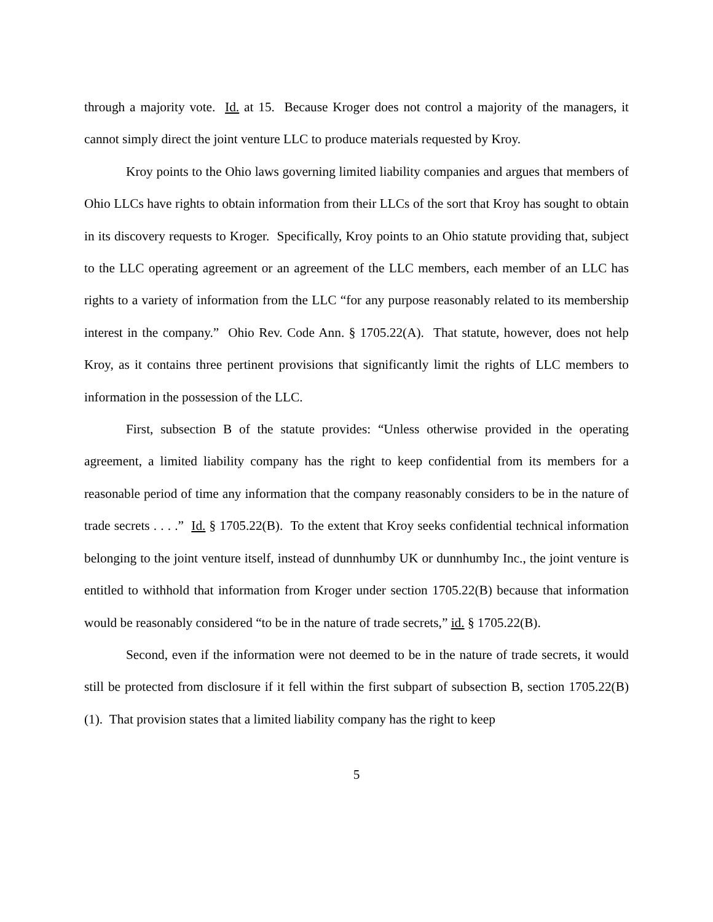through a majority vote. Id. at 15. Because Kroger does not control a majority of the managers, it cannot simply direct the joint venture LLC to produce materials requested by Kroy.
Kroy points to the Ohio laws governing limited liability companies and argues that members of Ohio LLCs have rights to obtain information from their LLCs of the sort that Kroy has sought to obtain in its discovery requests to Kroger. Specifically, Kroy points to an Ohio statute providing that, subject to the LLC operating agreement or an agreement of the LLC members, each member of an LLC has rights to a variety of information from the LLC “for any purpose reasonably related to its membership interest in the company.” Ohio Rev. Code Ann. § 1705.22(A). That statute, however, does not help Kroy, as it contains three pertinent provisions that significantly limit the rights of LLC members to information in the possession of the LLC.
First, subsection B of the statute provides: “Unless otherwise provided in the operating agreement, a limited liability company has the right to keep confidential from its members for a reasonable period of time any information that the company reasonably considers to be in the nature of trade secrets . . . .” Id. § 1705.22(B). To the extent that Kroy seeks confidential technical information belonging to the joint venture itself, instead of dunnhumby UK or dunnhumby Inc., the joint venture is entitled to withhold that information from Kroger under section 1705.22(B) because that information would be reasonably considered “to be in the nature of trade secrets,” id. § 1705.22(B).
Second, even if the information were not deemed to be in the nature of trade secrets, it would still be protected from disclosure if it fell within the first subpart of subsection B, section 1705.22(B)(1). That provision states that a limited liability company has the right to keep
5